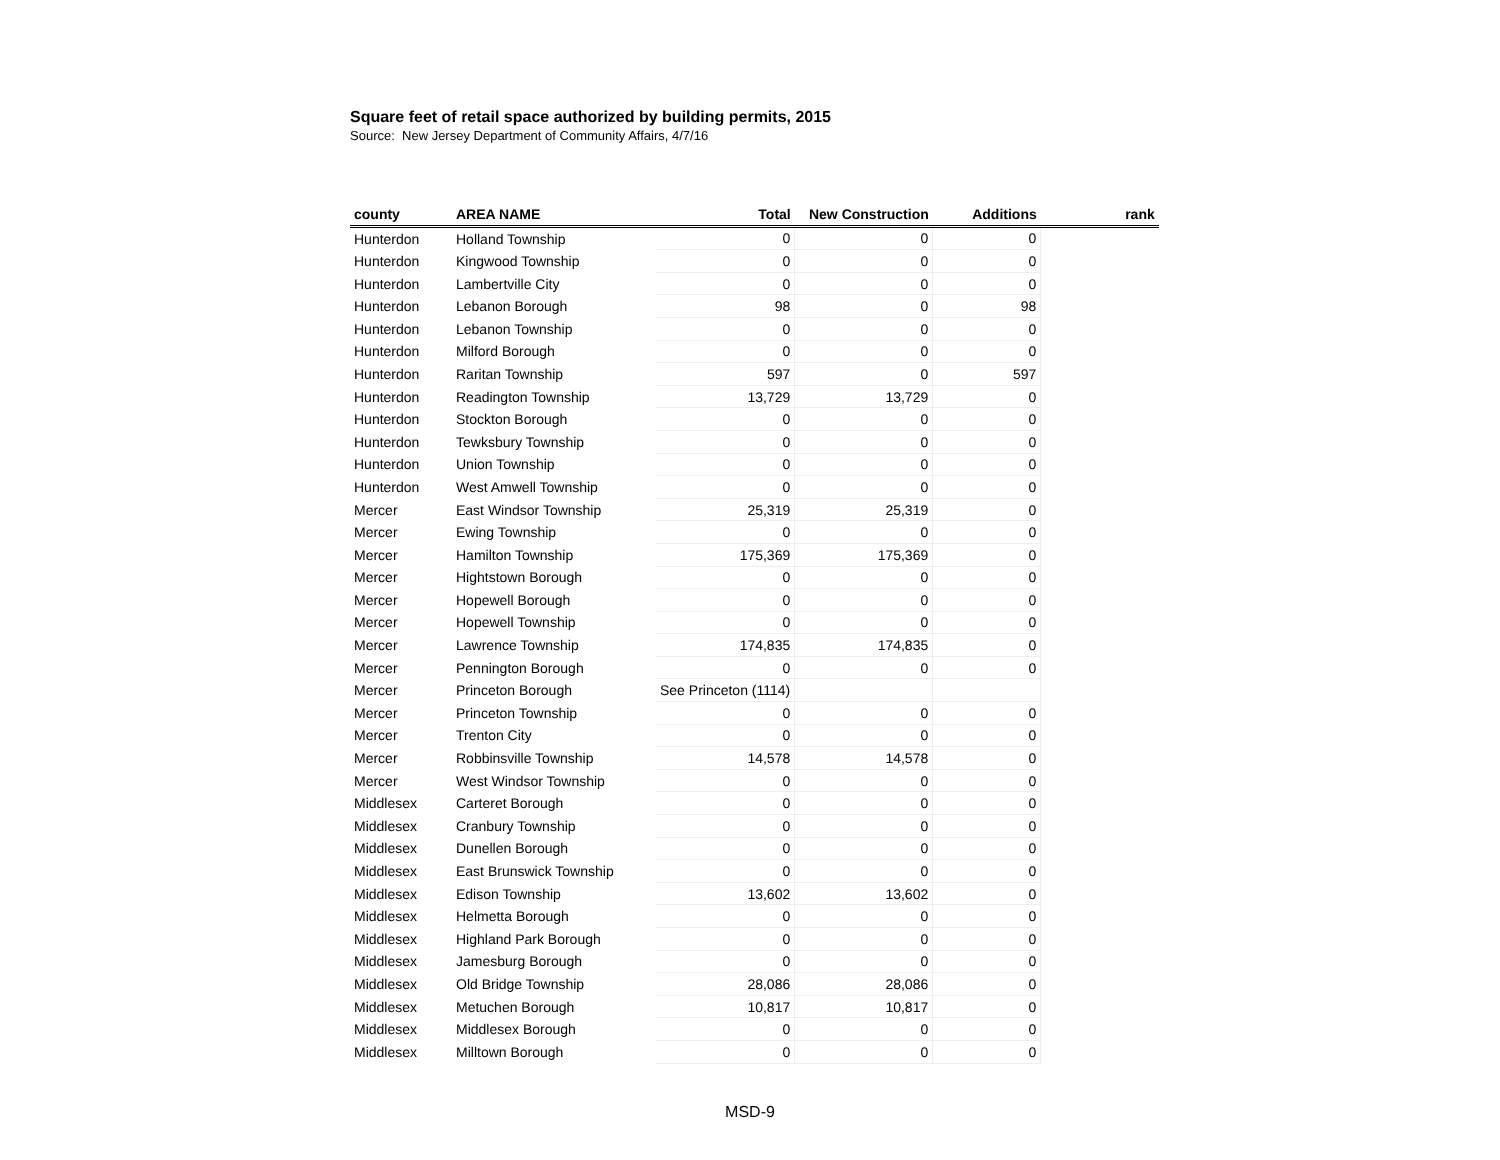Square feet of retail space authorized by building permits, 2015
Source: New Jersey Department of Community Affairs, 4/7/16
| county | AREA NAME | Total | New Construction | Additions | rank |
| --- | --- | --- | --- | --- | --- |
| Hunterdon | Holland Township | 0 | 0 | 0 | |
| Hunterdon | Kingwood Township | 0 | 0 | 0 | |
| Hunterdon | Lambertville City | 0 | 0 | 0 | |
| Hunterdon | Lebanon Borough | 98 | 0 | 98 | |
| Hunterdon | Lebanon Township | 0 | 0 | 0 | |
| Hunterdon | Milford Borough | 0 | 0 | 0 | |
| Hunterdon | Raritan Township | 597 | 0 | 597 | |
| Hunterdon | Readington Township | 13,729 | 13,729 | 0 | |
| Hunterdon | Stockton Borough | 0 | 0 | 0 | |
| Hunterdon | Tewksbury Township | 0 | 0 | 0 | |
| Hunterdon | Union Township | 0 | 0 | 0 | |
| Hunterdon | West Amwell Township | 0 | 0 | 0 | |
| Mercer | East Windsor Township | 25,319 | 25,319 | 0 | |
| Mercer | Ewing Township | 0 | 0 | 0 | |
| Mercer | Hamilton Township | 175,369 | 175,369 | 0 | |
| Mercer | Hightstown Borough | 0 | 0 | 0 | |
| Mercer | Hopewell Borough | 0 | 0 | 0 | |
| Mercer | Hopewell Township | 0 | 0 | 0 | |
| Mercer | Lawrence Township | 174,835 | 174,835 | 0 | |
| Mercer | Pennington Borough | 0 | 0 | 0 | |
| Mercer | Princeton Borough | See Princeton (1114) | | | |
| Mercer | Princeton Township | 0 | 0 | 0 | |
| Mercer | Trenton City | 0 | 0 | 0 | |
| Mercer | Robbinsville Township | 14,578 | 14,578 | 0 | |
| Mercer | West Windsor Township | 0 | 0 | 0 | |
| Middlesex | Carteret Borough | 0 | 0 | 0 | |
| Middlesex | Cranbury Township | 0 | 0 | 0 | |
| Middlesex | Dunellen Borough | 0 | 0 | 0 | |
| Middlesex | East Brunswick Township | 0 | 0 | 0 | |
| Middlesex | Edison Township | 13,602 | 13,602 | 0 | |
| Middlesex | Helmetta Borough | 0 | 0 | 0 | |
| Middlesex | Highland Park Borough | 0 | 0 | 0 | |
| Middlesex | Jamesburg Borough | 0 | 0 | 0 | |
| Middlesex | Old Bridge Township | 28,086 | 28,086 | 0 | |
| Middlesex | Metuchen Borough | 10,817 | 10,817 | 0 | |
| Middlesex | Middlesex Borough | 0 | 0 | 0 | |
| Middlesex | Milltown Borough | 0 | 0 | 0 | |
MSD-9